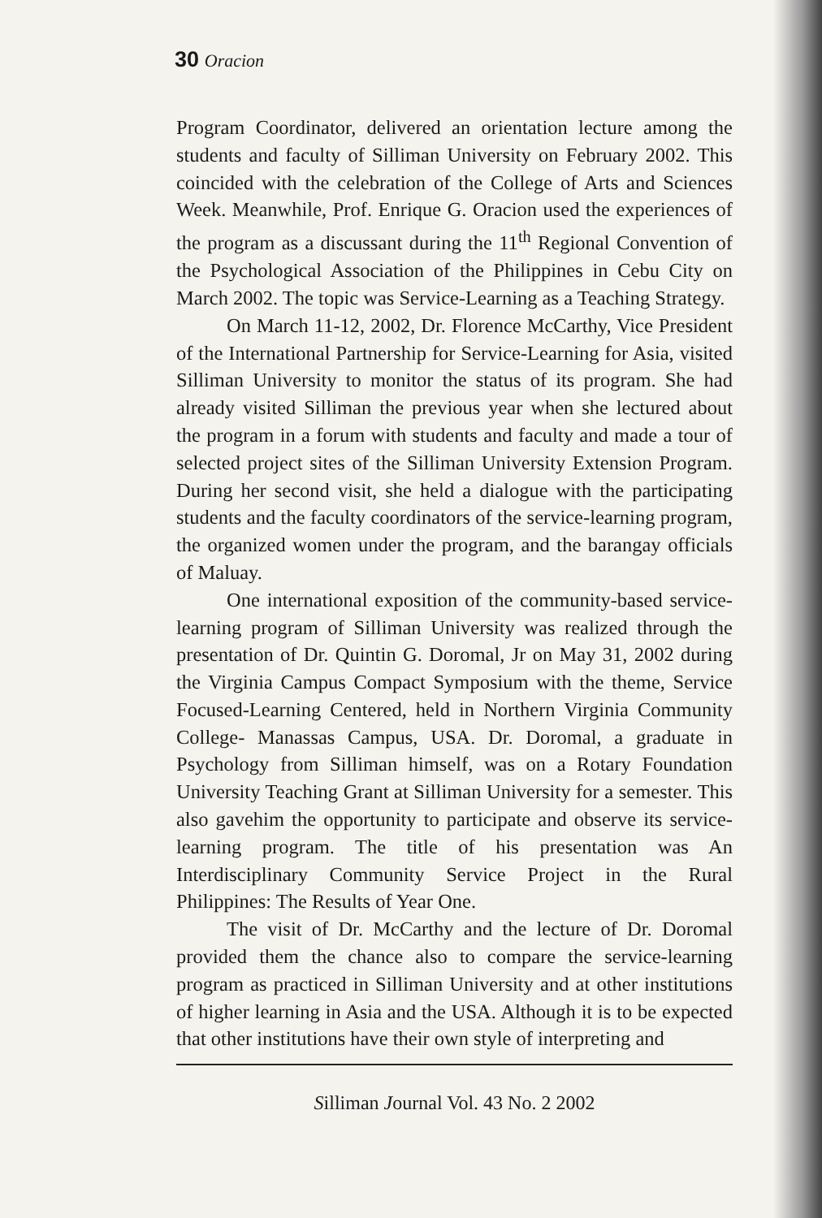30 Oracion
Program Coordinator, delivered an orientation lecture among the students and faculty of Silliman University on February 2002. This coincided with the celebration of the College of Arts and Sciences Week. Meanwhile, Prof. Enrique G. Oracion used the experiences of the program as a discussant during the 11<sup>th</sup> Regional Convention of the Psychological Association of the Philippines in Cebu City on March 2002. The topic was Service-Learning as a Teaching Strategy.
On March 11-12, 2002, Dr. Florence McCarthy, Vice President of the International Partnership for Service-Learning for Asia, visited Silliman University to monitor the status of its program. She had already visited Silliman the previous year when she lectured about the program in a forum with students and faculty and made a tour of selected project sites of the Silliman University Extension Program. During her second visit, she held a dialogue with the participating students and the faculty coordinators of the service-learning program, the organized women under the program, and the barangay officials of Maluay.
One international exposition of the community-based service-learning program of Silliman University was realized through the presentation of Dr. Quintin G. Doromal, Jr on May 31, 2002 during the Virginia Campus Compact Symposium with the theme, Service Focused-Learning Centered, held in Northern Virginia Community College- Manassas Campus, USA. Dr. Doromal, a graduate in Psychology from Silliman himself, was on a Rotary Foundation University Teaching Grant at Silliman University for a semester. This also gavehim the opportunity to participate and observe its service-learning program. The title of his presentation was An Interdisciplinary Community Service Project in the Rural Philippines: The Results of Year One.
The visit of Dr. McCarthy and the lecture of Dr. Doromal provided them the chance also to compare the service-learning program as practiced in Silliman University and at other institutions of higher learning in Asia and the USA. Although it is to be expected that other institutions have their own style of interpreting and
Silliman Journal Vol. 43 No. 2 2002